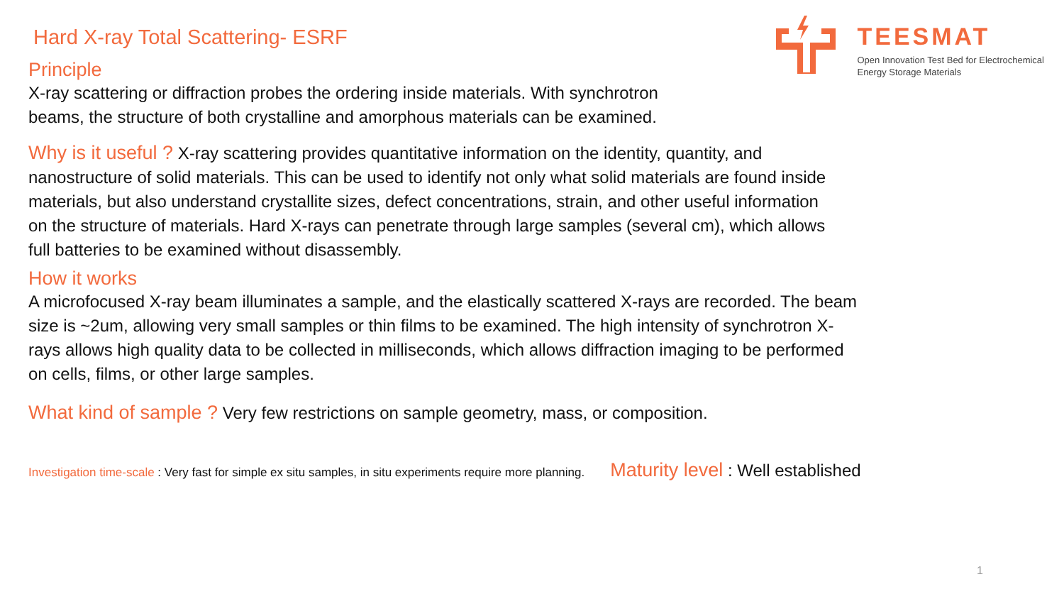TEESMAT
Open Innovation Test Bed for Electrochemical
Energy Storage Materials
Hard X-ray Total Scattering- ESRF
Principle
X-ray scattering or diffraction probes the ordering inside materials. With synchrotron
beams, the structure of both crystalline and amorphous materials can be examined.
Why is it useful ? X-ray scattering provides quantitative information on the identity, quantity, and
nanostructure of solid materials. This can be used to identify not only what solid materials are found inside
materials, but also understand crystallite sizes, defect concentrations, strain, and other useful information
on the structure of materials. Hard X-rays can penetrate through large samples (several cm), which allows
full batteries to be examined without disassembly.
How it works
A microfocused X-ray beam illuminates a sample, and the elastically scattered X-rays are recorded. The beam
size is ~2um, allowing very small samples or thin films to be examined. The high intensity of synchrotron X-
rays allows high quality data to be collected in milliseconds, which allows diffraction imaging to be performed
on cells, films, or other large samples.
What kind of sample ? Very few restrictions on sample geometry, mass, or composition.
Investigation time-scale : Very fast for simple ex situ samples, in situ experiments require more planning. Maturity level : Well established
1